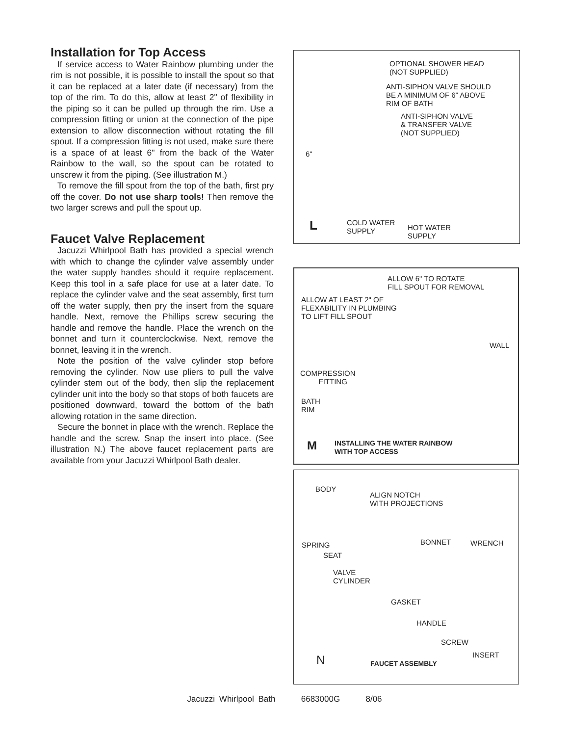Installation for Top Access
If service access to Water Rainbow plumbing under the rim is not possible, it is possible to install the spout so that it can be replaced at a later date (if necessary) from the top of the rim. To do this, allow at least 2" of flexibility in the piping so it can be pulled up through the rim. Use a compression fitting or union at the connection of the pipe extension to allow disconnection without rotating the fill spout. If a compression fitting is not used, make sure there is a space of at least 6" from the back of the Water Rainbow to the wall, so the spout can be rotated to unscrew it from the piping. (See illustration M.)
To remove the fill spout from the top of the bath, first pry off the cover. Do not use sharp tools! Then remove the two larger screws and pull the spout up.
Faucet Valve Replacement
Jacuzzi Whirlpool Bath has provided a special wrench with which to change the cylinder valve assembly under the water supply handles should it require replacement. Keep this tool in a safe place for use at a later date. To replace the cylinder valve and the seat assembly, first turn off the water supply, then pry the insert from the square handle. Next, remove the Phillips screw securing the handle and remove the handle. Place the wrench on the bonnet and turn it counterclockwise. Next, remove the bonnet, leaving it in the wrench.
Note the position of the valve cylinder stop before removing the cylinder. Now use pliers to pull the valve cylinder stem out of the body, then slip the replacement cylinder unit into the body so that stops of both faucets are positioned downward, toward the bottom of the bath allowing rotation in the same direction.
Secure the bonnet in place with the wrench. Replace the handle and the screw. Snap the insert into place. (See illustration N.) The above faucet replacement parts are available from your Jacuzzi Whirlpool Bath dealer.
OPTIONAL SHOWER HEAD
(NOT SUPPLIED)
ANTI-SIPHON VALVE SHOULD
BE A MINIMUM OF 6" ABOVE
RIM OF BATH
ANTI-SIPHON VALVE
& TRANSFER VALVE
(NOT SUPPLIED)
6"
L COLD WATER
SUPPLY HOT WATER
SUPPLY
ALLOW 6" TO ROTATE
FILL SPOUT FOR REMOVAL
ALLOW AT LEAST 2" OF
FLEXABILITY IN PLUMBING
TO LIFT FILL SPOUT
WALL
COMPRESSION
FITTING
BATH
RIM
M INSTALLING THE WATER RAINBOW
WITH TOP ACCESS
BODY
ALIGN NOTCH
WITH PROJECTIONS
SPRING
SEAT
BONNET WRENCH
VALVE
CYLINDER
GASKET
HANDLE
SCREW
INSERT
N FAUCET ASSEMBLY
Jacuzzi Whirlpool Bath 6683000G 8/06